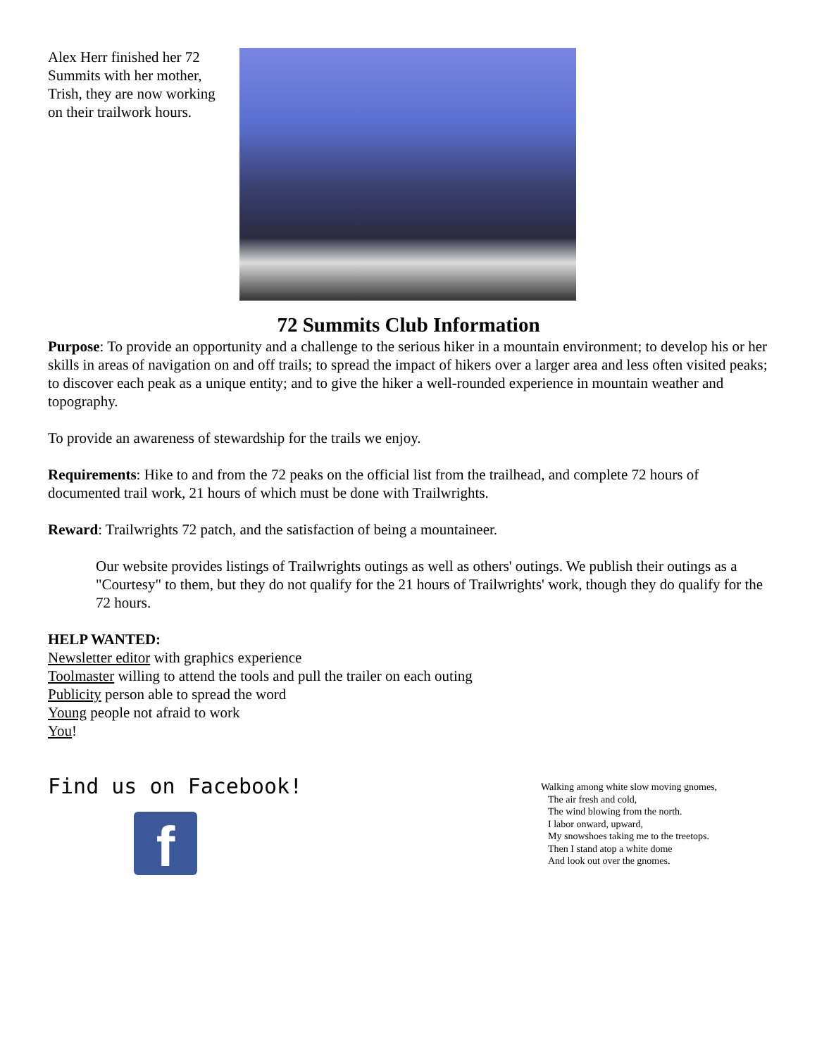Alex Herr finished her 72 Summits with her mother, Trish, they are now working on their trailwork hours.
72 Summits Club Information
Purpose: To provide an opportunity and a challenge to the serious hiker in a mountain environment; to develop his or her skills in areas of navigation on and off trails; to spread the impact of hikers over a larger area and less often visited peaks; to discover each peak as a unique entity; and to give the hiker a well-rounded experience in mountain weather and topography.
To provide an awareness of stewardship for the trails we enjoy.
Requirements: Hike to and from the 72 peaks on the official list from the trailhead, and complete 72 hours of documented trail work, 21 hours of which must be done with Trailwrights.
Reward: Trailwrights 72 patch, and the satisfaction of being a mountaineer.
Our website provides listings of Trailwrights outings as well as others' outings. We publish their outings as a "Courtesy" to them, but they do not qualify for the 21 hours of Trailwrights' work, though they do qualify for the 72 hours.
HELP WANTED:
Newsletter editor with graphics experience
Toolmaster willing to attend the tools and pull the trailer on each outing
Publicity person able to spread the word
Young people not afraid to work
You!
Find us on Facebook!
f
Walking among white slow moving gnomes,
The air fresh and cold,
The wind blowing from the north.
I labor onward, upward,
My snowshoes taking me to the treetops.
Then I stand atop a white dome
And look out over the gnomes.